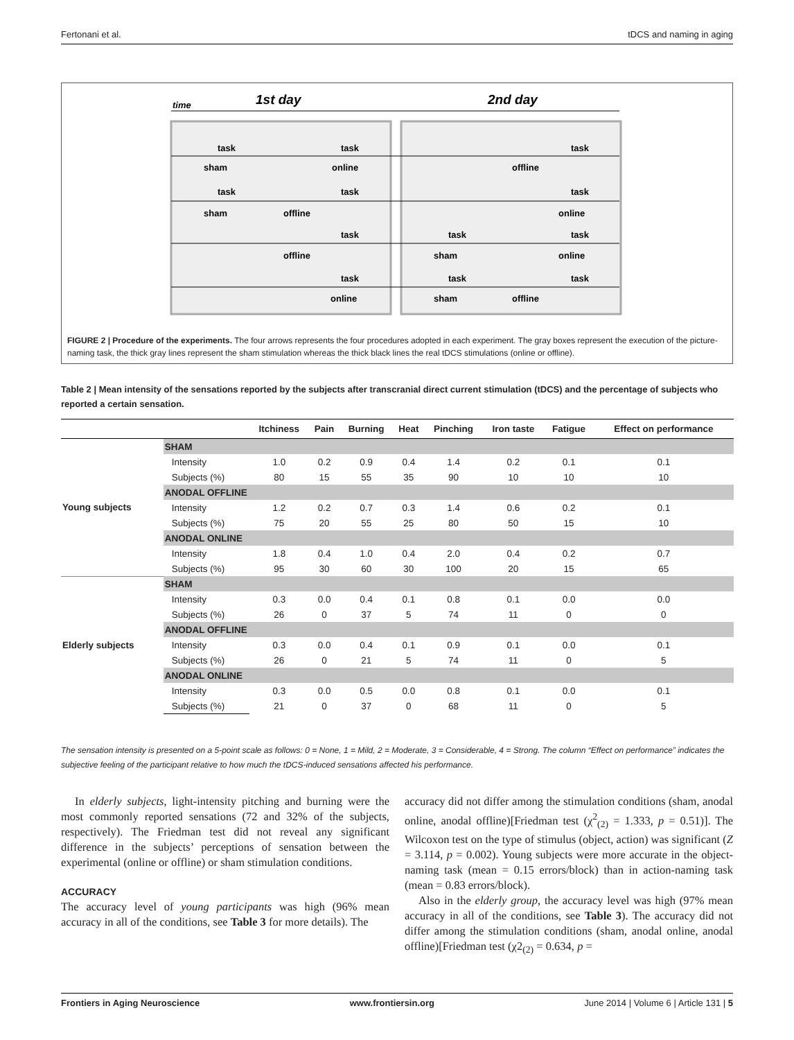Fertonani et al. tDCS and naming in aging
time
1st day
2nd day
task
task
task
sham
online
offline
task
task
task
sham
offline
online
task
task
task
offline
sham
online
task
task
task
online
sham
offline
FIGURE 2 | Procedure of the experiments. The four arrows represents the four procedures adopted in each experiment. The gray boxes represent the execution of the picture-naming task, the thick gray lines represent the sham stimulation whereas the thick black lines the real tDCS stimulations (online or offline).
Table 2 | Mean intensity of the sensations reported by the subjects after transcranial direct current stimulation (tDCS) and the percentage of subjects who reported a certain sensation.
| | | Itchiness | Pain | Burning | Heat | Pinching | Iron taste | Fatigue | Effect on performance |
| --- | --- | --- | --- | --- | --- | --- | --- | --- | --- |
| Young subjects | SHAM | | | | | | | | |
| | Intensity | 1.0 | 0.2 | 0.9 | 0.4 | 1.4 | 0.2 | 0.1 | 0.1 |
| | Subjects (%) | 80 | 15 | 55 | 35 | 90 | 10 | 10 | 10 |
| | ANODAL OFFLINE | | | | | | | | |
| | Intensity | 1.2 | 0.2 | 0.7 | 0.3 | 1.4 | 0.6 | 0.2 | 0.1 |
| | Subjects (%) | 75 | 20 | 55 | 25 | 80 | 50 | 15 | 10 |
| | ANODAL ONLINE | | | | | | | | |
| | Intensity | 1.8 | 0.4 | 1.0 | 0.4 | 2.0 | 0.4 | 0.2 | 0.7 |
| | Subjects (%) | 95 | 30 | 60 | 30 | 100 | 20 | 15 | 65 |
| Elderly subjects | SHAM | | | | | | | | |
| | Intensity | 0.3 | 0.0 | 0.4 | 0.1 | 0.8 | 0.1 | 0.0 | 0.0 |
| | Subjects (%) | 26 | 0 | 37 | 5 | 74 | 11 | 0 | 0 |
| | ANODAL OFFLINE | | | | | | | | |
| | Intensity | 0.3 | 0.0 | 0.4 | 0.1 | 0.9 | 0.1 | 0.0 | 0.1 |
| | Subjects (%) | 26 | 0 | 21 | 5 | 74 | 11 | 0 | 5 |
| | ANODAL ONLINE | | | | | | | | |
| | Intensity | 0.3 | 0.0 | 0.5 | 0.0 | 0.8 | 0.1 | 0.0 | 0.1 |
| | Subjects (%) | 21 | 0 | 37 | 0 | 68 | 11 | 0 | 5 |
The sensation intensity is presented on a 5-point scale as follows: 0 = None, 1 = Mild, 2 = Moderate, 3 = Considerable, 4 = Strong. The column “Effect on performance” indicates the subjective feeling of the participant relative to how much the tDCS-induced sensations affected his performance.
In elderly subjects, light-intensity pitching and burning were the most commonly reported sensations (72 and 32% of the subjects, respectively). The Friedman test did not reveal any significant difference in the subjects’ perceptions of sensation between the experimental (online or offline) or sham stimulation conditions.
ACCURACY
The accuracy level of young participants was high (96% mean accuracy in all of the conditions, see Table 3 for more details). The
accuracy did not differ among the stimulation conditions (sham, anodal online, anodal offline)[Friedman test (χ<sup>2</sup><sub>(2)</sub> = 1.333, p = 0.51)]. The Wilcoxon test on the type of stimulus (object, action) was significant (Z = 3.114, p = 0.002). Young subjects were more accurate in the object-naming task (mean = 0.15 errors/block) than in action-naming task (mean = 0.83 errors/block).
Also in the elderly group, the accuracy level was high (97% mean accuracy in all of the conditions, see Table 3). The accuracy did not differ among the stimulation conditions (sham, anodal online, anodal offline)[Friedman test (χ2<sub>(2)</sub> = 0.634, p =
Frontiers in Aging Neuroscience www.frontiersin.org June 2014 | Volume 6 | Article 131 | 5